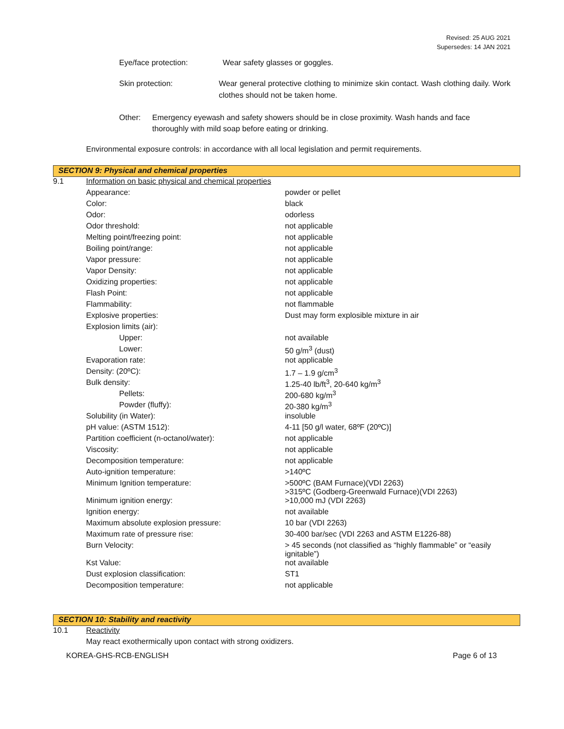Revised: 25 AUG 2021
Supersedes: 14 JAN 2021
Eye/face protection: Wear safety glasses or goggles.
Skin protection: Wear general protective clothing to minimize skin contact. Wash clothing daily. Work clothes should not be taken home.
Other: Emergency eyewash and safety showers should be in close proximity. Wash hands and face thoroughly with mild soap before eating or drinking.
Environmental exposure controls: in accordance with all local legislation and permit requirements.
SECTION 9: Physical and chemical properties
| 9.1 | Information on basic physical and chemical properties | |
| | Appearance: | powder or pellet |
| | Color: | black |
| | Odor: | odorless |
| | Odor threshold: | not applicable |
| | Melting point/freezing point: | not applicable |
| | Boiling point/range: | not applicable |
| | Vapor pressure: | not applicable |
| | Vapor Density: | not applicable |
| | Oxidizing properties: | not applicable |
| | Flash Point: | not applicable |
| | Flammability: | not flammable |
| | Explosive properties: | Dust may form explosible mixture in air |
| | Explosion limits (air): | |
| | Upper: | not available |
| | Lower: | 50 g/m<sup>3</sup> (dust) |
| | Evaporation rate: | not applicable |
| | Density: (20ºC): | 1.7 – 1.9 g/cm<sup>3</sup> |
| | Bulk density: | 1.25-40 lb/ft<sup>3</sup>, 20-640 kg/m<sup>3</sup> |
| | Pellets: | 200-680 kg/m<sup>3</sup> |
| | Powder (fluffy): | 20-380 kg/m<sup>3</sup> |
| | Solubility (in Water): | insoluble |
| | pH value: (ASTM 1512): | 4-11 [50 g/l water, 68ºF (20ºC)] |
| | Partition coefficient (n-octanol/water): | not applicable |
| | Viscosity: | not applicable |
| | Decomposition temperature: | not applicable |
| | Auto-ignition temperature: | >140ºC |
| | Minimum Ignition temperature: | >500ºC (BAM Furnace)(VDI 2263) >315ºC (Godberg-Greenwald Furnace)(VDI 2263) |
| | Minimum ignition energy: | >10,000 mJ (VDI 2263) |
| | Ignition energy: | not available |
| | Maximum absolute explosion pressure: | 10 bar (VDI 2263) |
| | Maximum rate of pressure rise: | 30-400 bar/sec (VDI 2263 and ASTM E1226-88) |
| | Burn Velocity: | > 45 seconds (not classified as “highly flammable” or “easily ignitable”) |
| | Kst Value: | not available |
| | Dust explosion classification: | ST1 |
| | Decomposition temperature: | not applicable |
SECTION 10: Stability and reactivity
| 10.1 | Reactivity |
| | May react exothermically upon contact with strong oxidizers. |
KOREA-GHS-RCB-ENGLISH Page 6 of 13